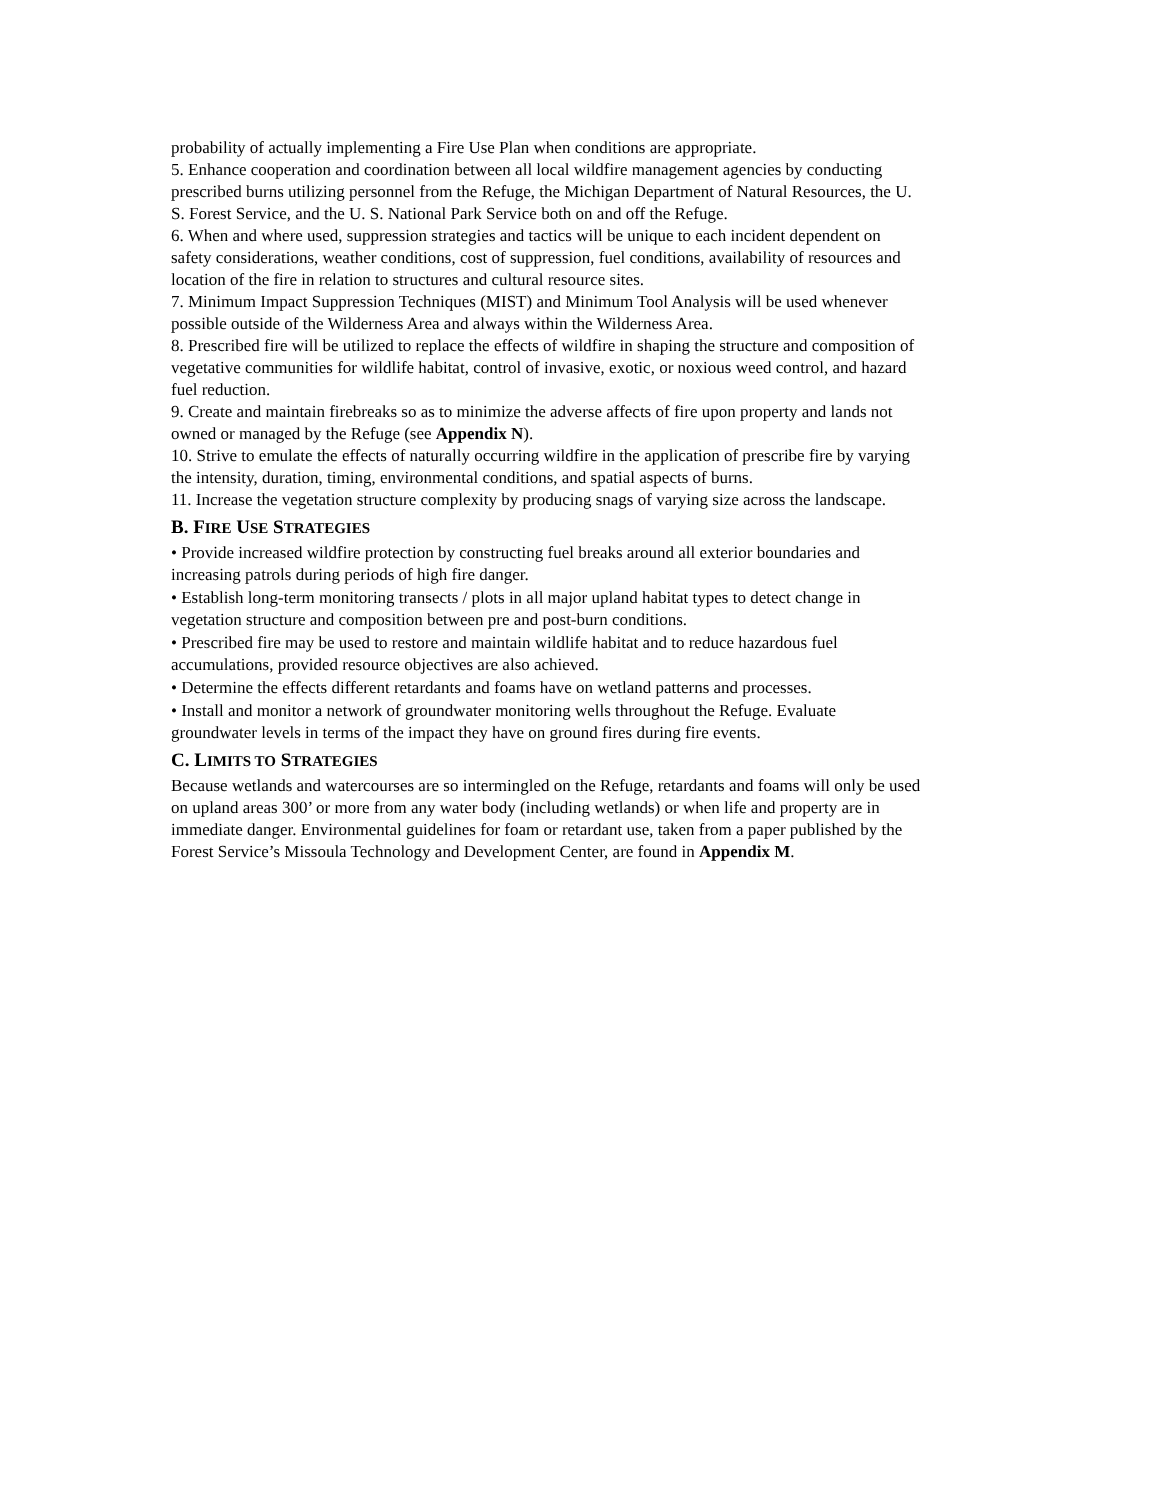probability of actually implementing a Fire Use Plan when conditions are appropriate.
5. Enhance cooperation and coordination between all local wildfire management agencies by conducting prescribed burns utilizing personnel from the Refuge, the Michigan Department of Natural Resources, the U. S. Forest Service, and the U. S. National Park Service both on and off the Refuge.
6. When and where used, suppression strategies and tactics will be unique to each incident dependent on safety considerations, weather conditions, cost of suppression, fuel conditions, availability of resources and location of the fire in relation to structures and cultural resource sites.
7. Minimum Impact Suppression Techniques (MIST) and Minimum Tool Analysis will be used whenever possible outside of the Wilderness Area and always within the Wilderness Area.
8. Prescribed fire will be utilized to replace the effects of wildfire in shaping the structure and composition of vegetative communities for wildlife habitat, control of invasive, exotic, or noxious weed control, and hazard fuel reduction.
9. Create and maintain firebreaks so as to minimize the adverse affects of fire upon property and lands not owned or managed by the Refuge (see Appendix N).
10. Strive to emulate the effects of naturally occurring wildfire in the application of prescribe fire by varying the intensity, duration, timing, environmental conditions, and spatial aspects of burns.
11. Increase the vegetation structure complexity by producing snags of varying size across the landscape.
B. FIRE USE STRATEGIES
• Provide increased wildfire protection by constructing fuel breaks around all exterior boundaries and increasing patrols during periods of high fire danger.
• Establish long-term monitoring transects / plots in all major upland habitat types to detect change in vegetation structure and composition between pre and post-burn conditions.
• Prescribed fire may be used to restore and maintain wildlife habitat and to reduce hazardous fuel accumulations, provided resource objectives are also achieved.
• Determine the effects different retardants and foams have on wetland patterns and processes.
• Install and monitor a network of groundwater monitoring wells throughout the Refuge. Evaluate groundwater levels in terms of the impact they have on ground fires during fire events.
C. LIMITS TO STRATEGIES
Because wetlands and watercourses are so intermingled on the Refuge, retardants and foams will only be used on upland areas 300’ or more from any water body (including wetlands) or when life and property are in immediate danger. Environmental guidelines for foam or retardant use, taken from a paper published by the Forest Service’s Missoula Technology and Development Center, are found in Appendix M.